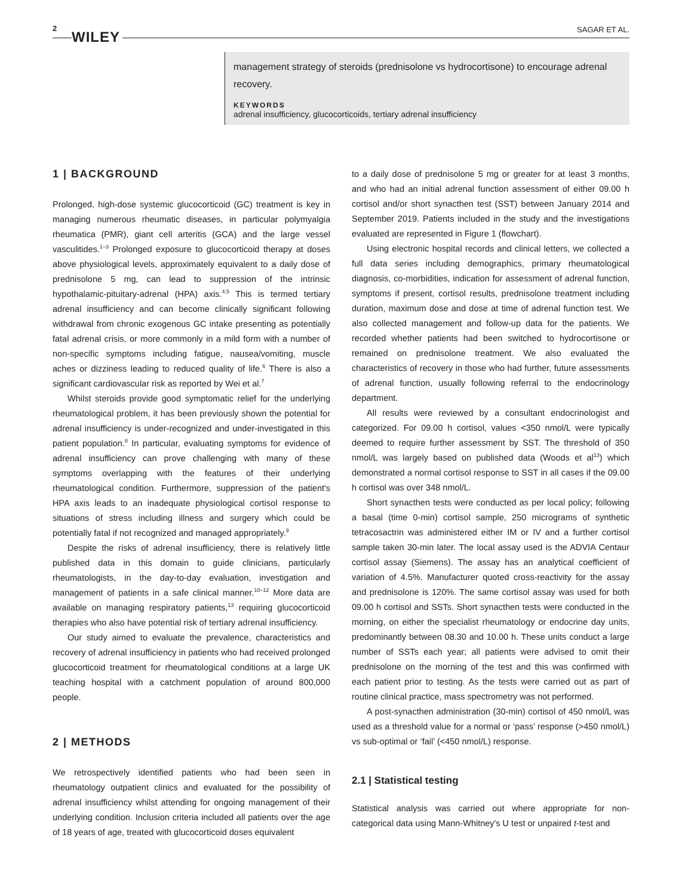2
WILEY SAGAR ET AL.
management strategy of steroids (prednisolone vs hydrocortisone) to encourage adrenal recovery.
KEYWORDS
adrenal insufficiency, glucocorticoids, tertiary adrenal insufficiency
1 | BACKGROUND
Prolonged, high-dose systemic glucocorticoid (GC) treatment is key in managing numerous rheumatic diseases, in particular polymyalgia rheumatica (PMR), giant cell arteritis (GCA) and the large vessel vasculitides.<sup>1–3</sup> Prolonged exposure to glucocorticoid therapy at doses above physiological levels, approximately equivalent to a daily dose of prednisolone 5 mg, can lead to suppression of the intrinsic hypothalamic-pituitary-adrenal (HPA) axis.<sup>4,5</sup> This is termed tertiary adrenal insufficiency and can become clinically significant following withdrawal from chronic exogenous GC intake presenting as potentially fatal adrenal crisis, or more commonly in a mild form with a number of non-specific symptoms including fatigue, nausea/vomiting, muscle aches or dizziness leading to reduced quality of life.<sup>6</sup> There is also a significant cardiovascular risk as reported by Wei et al.<sup>7</sup>
Whilst steroids provide good symptomatic relief for the underlying rheumatological problem, it has been previously shown the potential for adrenal insufficiency is under-recognized and under-investigated in this patient population.<sup>8</sup> In particular, evaluating symptoms for evidence of adrenal insufficiency can prove challenging with many of these symptoms overlapping with the features of their underlying rheumatological condition. Furthermore, suppression of the patient's HPA axis leads to an inadequate physiological cortisol response to situations of stress including illness and surgery which could be potentially fatal if not recognized and managed appropriately.<sup>9</sup>
Despite the risks of adrenal insufficiency, there is relatively little published data in this domain to guide clinicians, particularly rheumatologists, in the day-to-day evaluation, investigation and management of patients in a safe clinical manner.<sup>10–12</sup> More data are available on managing respiratory patients,<sup>13</sup> requiring glucocorticoid therapies who also have potential risk of tertiary adrenal insufficiency.
Our study aimed to evaluate the prevalence, characteristics and recovery of adrenal insufficiency in patients who had received prolonged glucocorticoid treatment for rheumatological conditions at a large UK teaching hospital with a catchment population of around 800,000 people.
2 | METHODS
We retrospectively identified patients who had been seen in rheumatology outpatient clinics and evaluated for the possibility of adrenal insufficiency whilst attending for ongoing management of their underlying condition. Inclusion criteria included all patients over the age of 18 years of age, treated with glucocorticoid doses equivalent
to a daily dose of prednisolone 5 mg or greater for at least 3 months, and who had an initial adrenal function assessment of either 09.00 h cortisol and/or short synacthen test (SST) between January 2014 and September 2019. Patients included in the study and the investigations evaluated are represented in Figure 1 (flowchart).
Using electronic hospital records and clinical letters, we collected a full data series including demographics, primary rheumatological diagnosis, co-morbidities, indication for assessment of adrenal function, symptoms if present, cortisol results, prednisolone treatment including duration, maximum dose and dose at time of adrenal function test. We also collected management and follow-up data for the patients. We recorded whether patients had been switched to hydrocortisone or remained on prednisolone treatment. We also evaluated the characteristics of recovery in those who had further, future assessments of adrenal function, usually following referral to the endocrinology department.
All results were reviewed by a consultant endocrinologist and categorized. For 09.00 h cortisol, values <350 nmol/L were typically deemed to require further assessment by SST. The threshold of 350 nmol/L was largely based on published data (Woods et al<sup>13</sup>) which demonstrated a normal cortisol response to SST in all cases if the 09.00 h cortisol was over 348 nmol/L.
Short synacthen tests were conducted as per local policy; following a basal (time 0-min) cortisol sample, 250 micrograms of synthetic tetracosactrin was administered either IM or IV and a further cortisol sample taken 30-min later. The local assay used is the ADVIA Centaur cortisol assay (Siemens). The assay has an analytical coefficient of variation of 4.5%. Manufacturer quoted cross-reactivity for the assay and prednisolone is 120%. The same cortisol assay was used for both 09.00 h cortisol and SSTs. Short synacthen tests were conducted in the morning, on either the specialist rheumatology or endocrine day units, predominantly between 08.30 and 10.00 h. These units conduct a large number of SSTs each year; all patients were advised to omit their prednisolone on the morning of the test and this was confirmed with each patient prior to testing. As the tests were carried out as part of routine clinical practice, mass spectrometry was not performed.
A post-synacthen administration (30-min) cortisol of 450 nmol/L was used as a threshold value for a normal or ‘pass’ response (>450 nmol/L) vs sub-optimal or ‘fail’ (<450 nmol/L) response.
2.1 | Statistical testing
Statistical analysis was carried out where appropriate for non-categorical data using Mann-Whitney's U test or unpaired t-test and